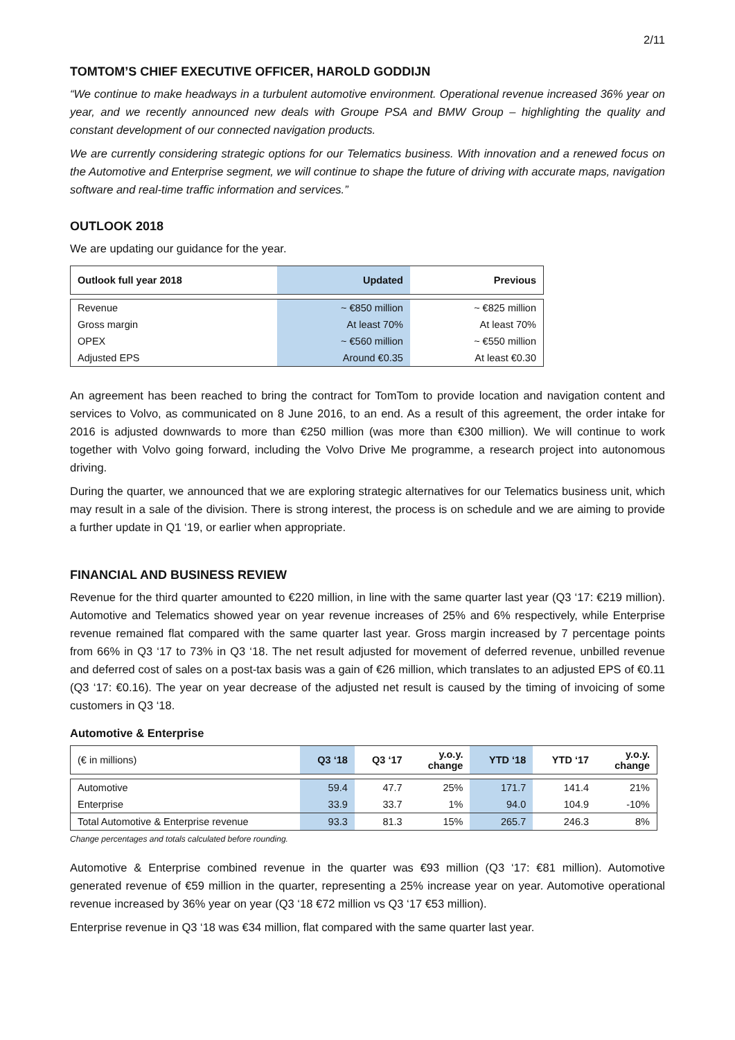2/11
TOMTOM’S CHIEF EXECUTIVE OFFICER, HAROLD GODDIJN
“We continue to make headways in a turbulent automotive environment. Operational revenue increased 36% year on year, and we recently announced new deals with Groupe PSA and BMW Group – highlighting the quality and constant development of our connected navigation products.
We are currently considering strategic options for our Telematics business. With innovation and a renewed focus on the Automotive and Enterprise segment, we will continue to shape the future of driving with accurate maps, navigation software and real-time traffic information and services.”
OUTLOOK 2018
We are updating our guidance for the year.
| Outlook full year 2018 | Updated | Previous |
| --- | --- | --- |
| Revenue | ~ €850 million | ~ €825 million |
| Gross margin | At least 70% | At least 70% |
| OPEX | ~ €560 million | ~ €550 million |
| Adjusted EPS | Around €0.35 | At least €0.30 |
An agreement has been reached to bring the contract for TomTom to provide location and navigation content and services to Volvo, as communicated on 8 June 2016, to an end. As a result of this agreement, the order intake for 2016 is adjusted downwards to more than €250 million (was more than €300 million). We will continue to work together with Volvo going forward, including the Volvo Drive Me programme, a research project into autonomous driving.
During the quarter, we announced that we are exploring strategic alternatives for our Telematics business unit, which may result in a sale of the division. There is strong interest, the process is on schedule and we are aiming to provide a further update in Q1 ‘19, or earlier when appropriate.
FINANCIAL AND BUSINESS REVIEW
Revenue for the third quarter amounted to €220 million, in line with the same quarter last year (Q3 ‘17: €219 million). Automotive and Telematics showed year on year revenue increases of 25% and 6% respectively, while Enterprise revenue remained flat compared with the same quarter last year. Gross margin increased by 7 percentage points from 66% in Q3 ‘17 to 73% in Q3 ‘18. The net result adjusted for movement of deferred revenue, unbilled revenue and deferred cost of sales on a post-tax basis was a gain of €26 million, which translates to an adjusted EPS of €0.11 (Q3 ‘17: €0.16). The year on year decrease of the adjusted net result is caused by the timing of invoicing of some customers in Q3 ‘18.
Automotive & Enterprise
| (€ in millions) | Q3 ‘18 | Q3 ‘17 | y.o.y. change | YTD ‘18 | YTD ‘17 | y.o.y. change |
| --- | --- | --- | --- | --- | --- | --- |
| Automotive | 59.4 | 47.7 | 25% | 171.7 | 141.4 | 21% |
| Enterprise | 33.9 | 33.7 | 1% | 94.0 | 104.9 | -10% |
| Total Automotive & Enterprise revenue | 93.3 | 81.3 | 15% | 265.7 | 246.3 | 8% |
Change percentages and totals calculated before rounding.
Automotive & Enterprise combined revenue in the quarter was €93 million (Q3 ‘17: €81 million). Automotive generated revenue of €59 million in the quarter, representing a 25% increase year on year. Automotive operational revenue increased by 36% year on year (Q3 ‘18 €72 million vs Q3 ‘17 €53 million).
Enterprise revenue in Q3 ‘18 was €34 million, flat compared with the same quarter last year.